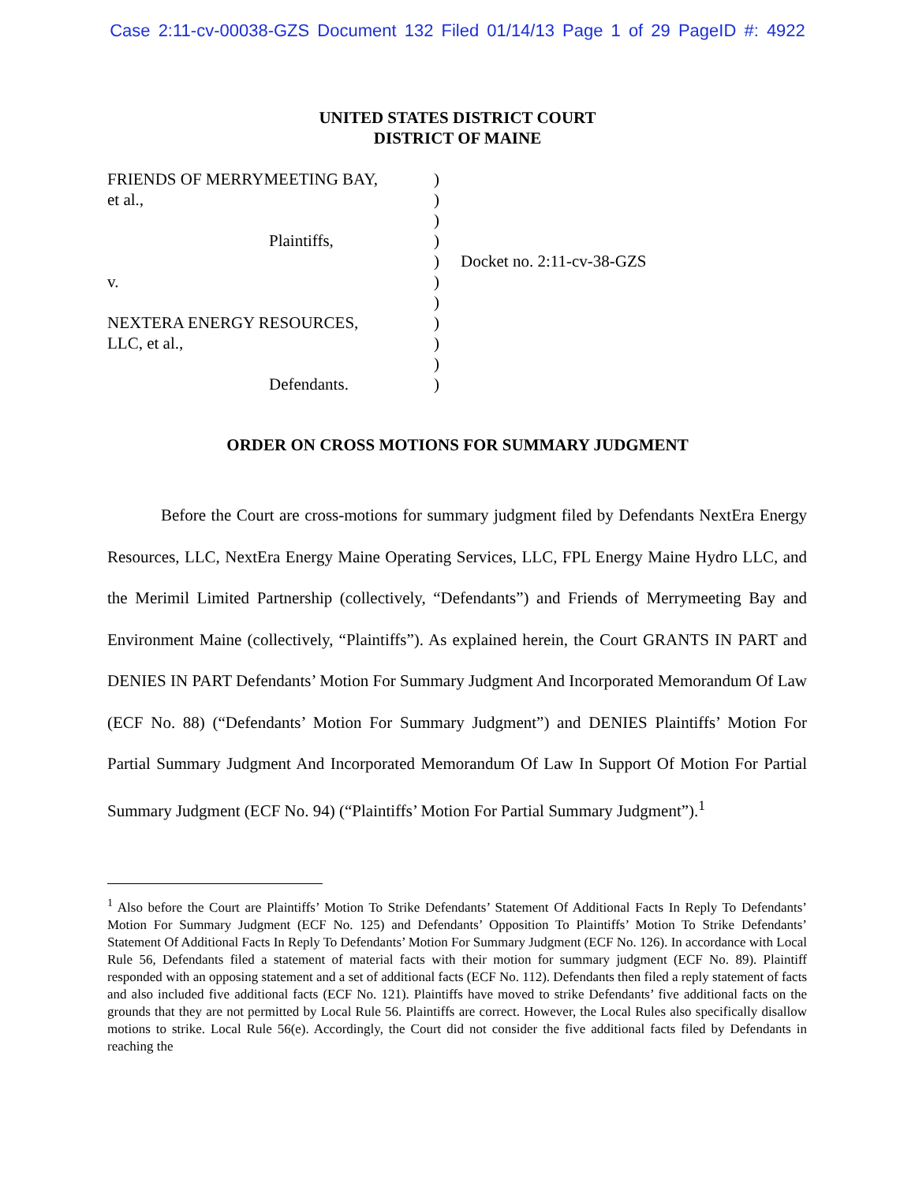Case 2:11-cv-00038-GZS Document 132 Filed 01/14/13 Page 1 of 29 PageID #: 4922
UNITED STATES DISTRICT COURT
DISTRICT OF MAINE
FRIENDS OF MERRYMEETING BAY,
et al.,
Plaintiffs,
v.
NEXTERA ENERGY RESOURCES,
LLC, et al.,
Defendants.
)
)
)
)
)
)
)
)
)
)
)
Docket no. 2:11-cv-38-GZS
ORDER ON CROSS MOTIONS FOR SUMMARY JUDGMENT
Before the Court are cross-motions for summary judgment filed by Defendants NextEra Energy Resources, LLC, NextEra Energy Maine Operating Services, LLC, FPL Energy Maine Hydro LLC, and the Merimil Limited Partnership (collectively, “Defendants”) and Friends of Merrymeeting Bay and Environment Maine (collectively, “Plaintiffs”). As explained herein, the Court GRANTS IN PART and DENIES IN PART Defendants’ Motion For Summary Judgment And Incorporated Memorandum Of Law (ECF No. 88) (“Defendants’ Motion For Summary Judgment”) and DENIES Plaintiffs’ Motion For Partial Summary Judgment And Incorporated Memorandum Of Law In Support Of Motion For Partial Summary Judgment (ECF No. 94) (“Plaintiffs’ Motion For Partial Summary Judgment”).<sup>1</sup>
<sup>1</sup> Also before the Court are Plaintiffs’ Motion To Strike Defendants’ Statement Of Additional Facts In Reply To Defendants’ Motion For Summary Judgment (ECF No. 125) and Defendants’ Opposition To Plaintiffs’ Motion To Strike Defendants’ Statement Of Additional Facts In Reply To Defendants’ Motion For Summary Judgment (ECF No. 126). In accordance with Local Rule 56, Defendants filed a statement of material facts with their motion for summary judgment (ECF No. 89). Plaintiff responded with an opposing statement and a set of additional facts (ECF No. 112). Defendants then filed a reply statement of facts and also included five additional facts (ECF No. 121). Plaintiffs have moved to strike Defendants’ five additional facts on the grounds that they are not permitted by Local Rule 56. Plaintiffs are correct. However, the Local Rules also specifically disallow motions to strike. Local Rule 56(e). Accordingly, the Court did not consider the five additional facts filed by Defendants in reaching the